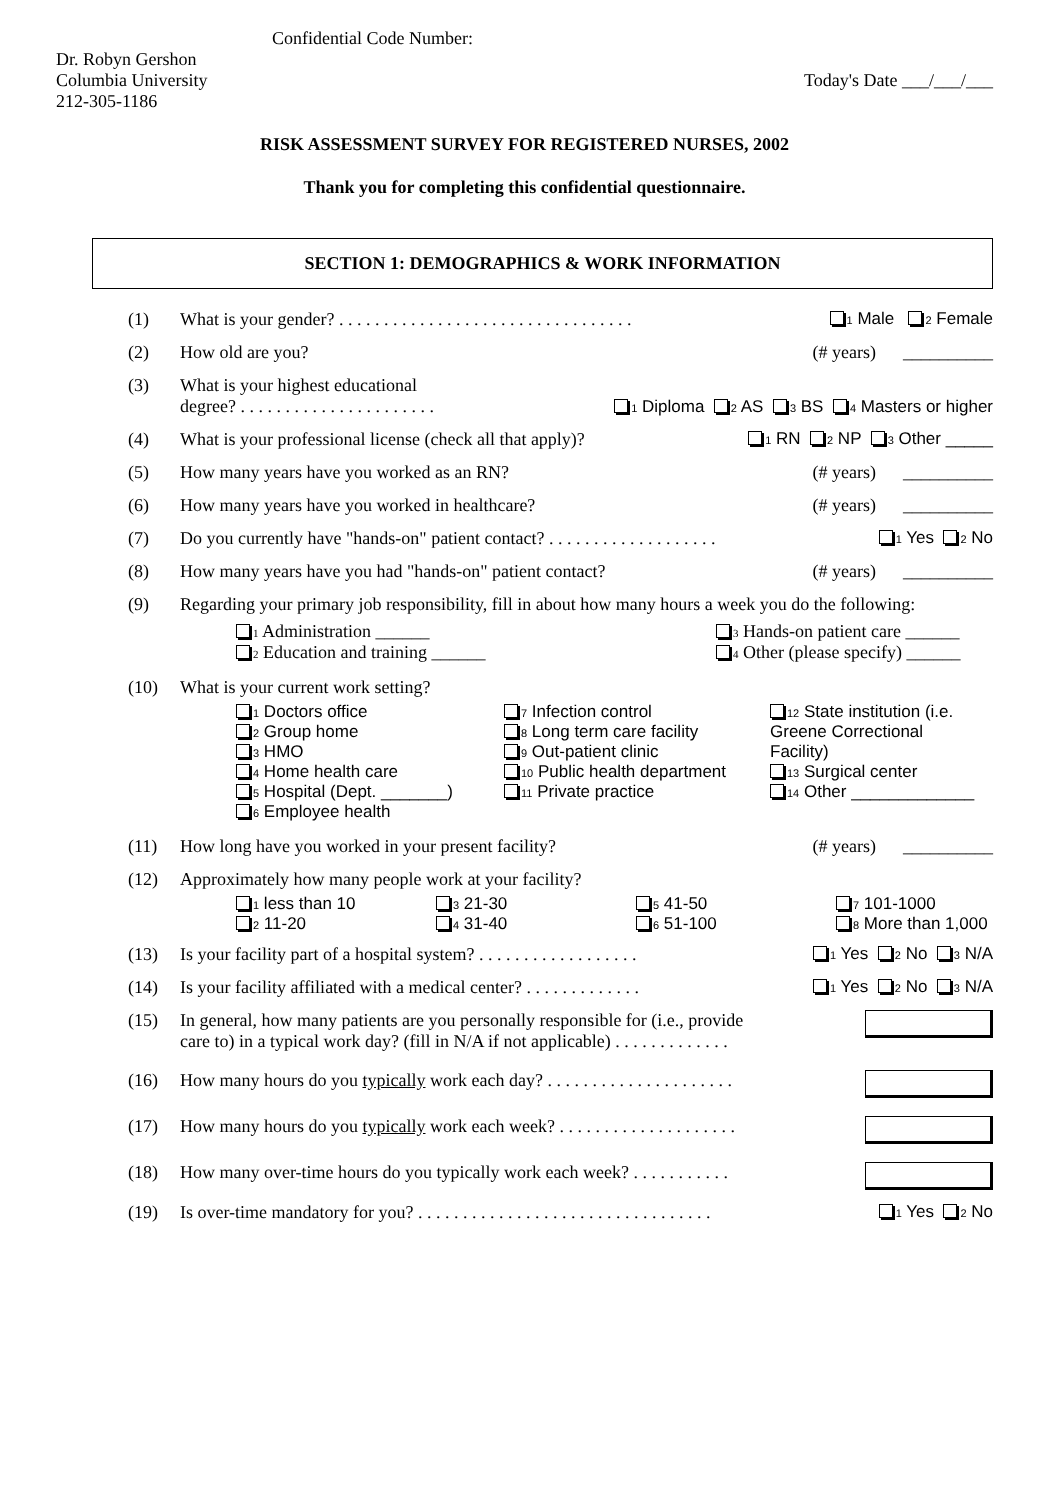Confidential Code Number:
Dr. Robyn Gershon
Columbia University
212-305-1186
Today's Date ___/___/___
RISK ASSESSMENT SURVEY FOR REGISTERED NURSES, 2002
Thank you for completing this confidential questionnaire.
SECTION 1: DEMOGRAPHICS & WORK INFORMATION
(1) What is your gender? . . . . . . . . . . . . . . . . . . . . . . . . . . . . . . . . . 1 Male 2 Female
(2) How old are you? (# years) __________
(3) What is your highest educational
degree? . . . . . . . . . . . . . . . . . . . . . . 1 Diploma 2 AS 3 BS 4 Masters or higher
(4) What is your professional license (check all that apply)? 1 RN 2 NP 3 Other _____
(5) How many years have you worked as an RN? (# years) __________
(6) How many years have you worked in healthcare? (# years) __________
(7) Do you currently have "hands-on" patient contact? . . . . . . . . . . . . . . . . . . . 1 Yes 2 No
(8) How many years have you had "hands-on" patient contact? (# years) __________
(9) Regarding your primary job responsibility, fill in about how many hours a week you do the following:
1 Administration ______
2 Education and training ______
3 Hands-on patient care ______
4 Other (please specify) ______
(10) What is your current work setting?
1 Doctors office
2 Group home
3 HMO
4 Home health care
5 Hospital (Dept. _______)
6 Employee health
7 Infection control
8 Long term care facility
9 Out-patient clinic
10 Public health department
11 Private practice
12 State institution (i.e.
Greene Correctional
Facility)
13 Surgical center
14 Other _____________
(11) How long have you worked in your present facility? (# years) __________
(12) Approximately how many people work at your facility?
1 less than 10
2 11-20
3 21-30
4 31-40
5 41-50
6 51-100
7 101-1000
8 More than 1,000
(13) Is your facility part of a hospital system? . . . . . . . . . . . . . . . . . . 1 Yes 2 No 3 N/A
(14) Is your facility affiliated with a medical center? . . . . . . . . . . . . . 1 Yes 2 No 3 N/A
(15) In general, how many patients are you personally responsible for (i.e., provide
care to) in a typical work day? (fill in N/A if not applicable) . . . . . . . . . . . . .
(16) How many hours do you typically work each day? . . . . . . . . . . . . . . . . . . . . .
(17) How many hours do you typically work each week? . . . . . . . . . . . . . . . . . . . .
(18) How many over-time hours do you typically work each week? . . . . . . . . . . .
(19) Is over-time mandatory for you? . . . . . . . . . . . . . . . . . . . . . . . . . . . . . . . . . 1 Yes 2 No